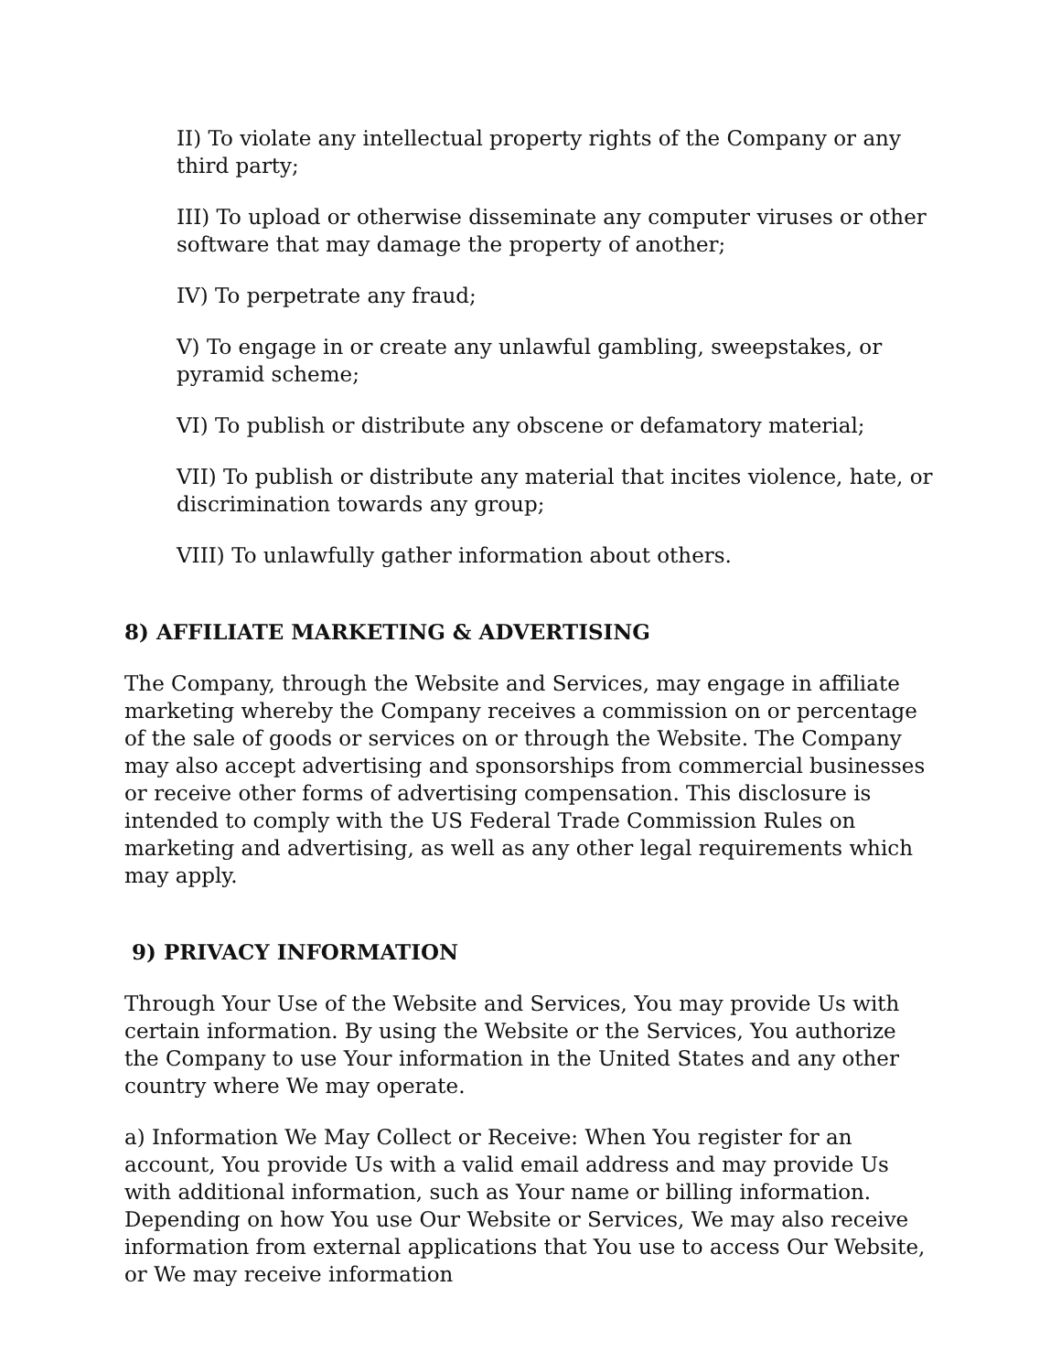II) To violate any intellectual property rights of the Company or any third party;
III) To upload or otherwise disseminate any computer viruses or other software that may damage the property of another;
IV) To perpetrate any fraud;
V) To engage in or create any unlawful gambling, sweepstakes, or pyramid scheme;
VI) To publish or distribute any obscene or defamatory material;
VII) To publish or distribute any material that incites violence, hate, or discrimination towards any group;
VIII) To unlawfully gather information about others.
8) AFFILIATE MARKETING & ADVERTISING
The Company, through the Website and Services, may engage in affiliate marketing whereby the Company receives a commission on or percentage of the sale of goods or services on or through the Website. The Company may also accept advertising and sponsorships from commercial businesses or receive other forms of advertising compensation. This disclosure is intended to comply with the US Federal Trade Commission Rules on marketing and advertising, as well as any other legal requirements which may apply.
9) PRIVACY INFORMATION
Through Your Use of the Website and Services, You may provide Us with certain information. By using the Website or the Services, You authorize the Company to use Your information in the United States and any other country where We may operate.
a) Information We May Collect or Receive: When You register for an account, You provide Us with a valid email address and may provide Us with additional information, such as Your name or billing information. Depending on how You use Our Website or Services, We may also receive information from external applications that You use to access Our Website, or We may receive information